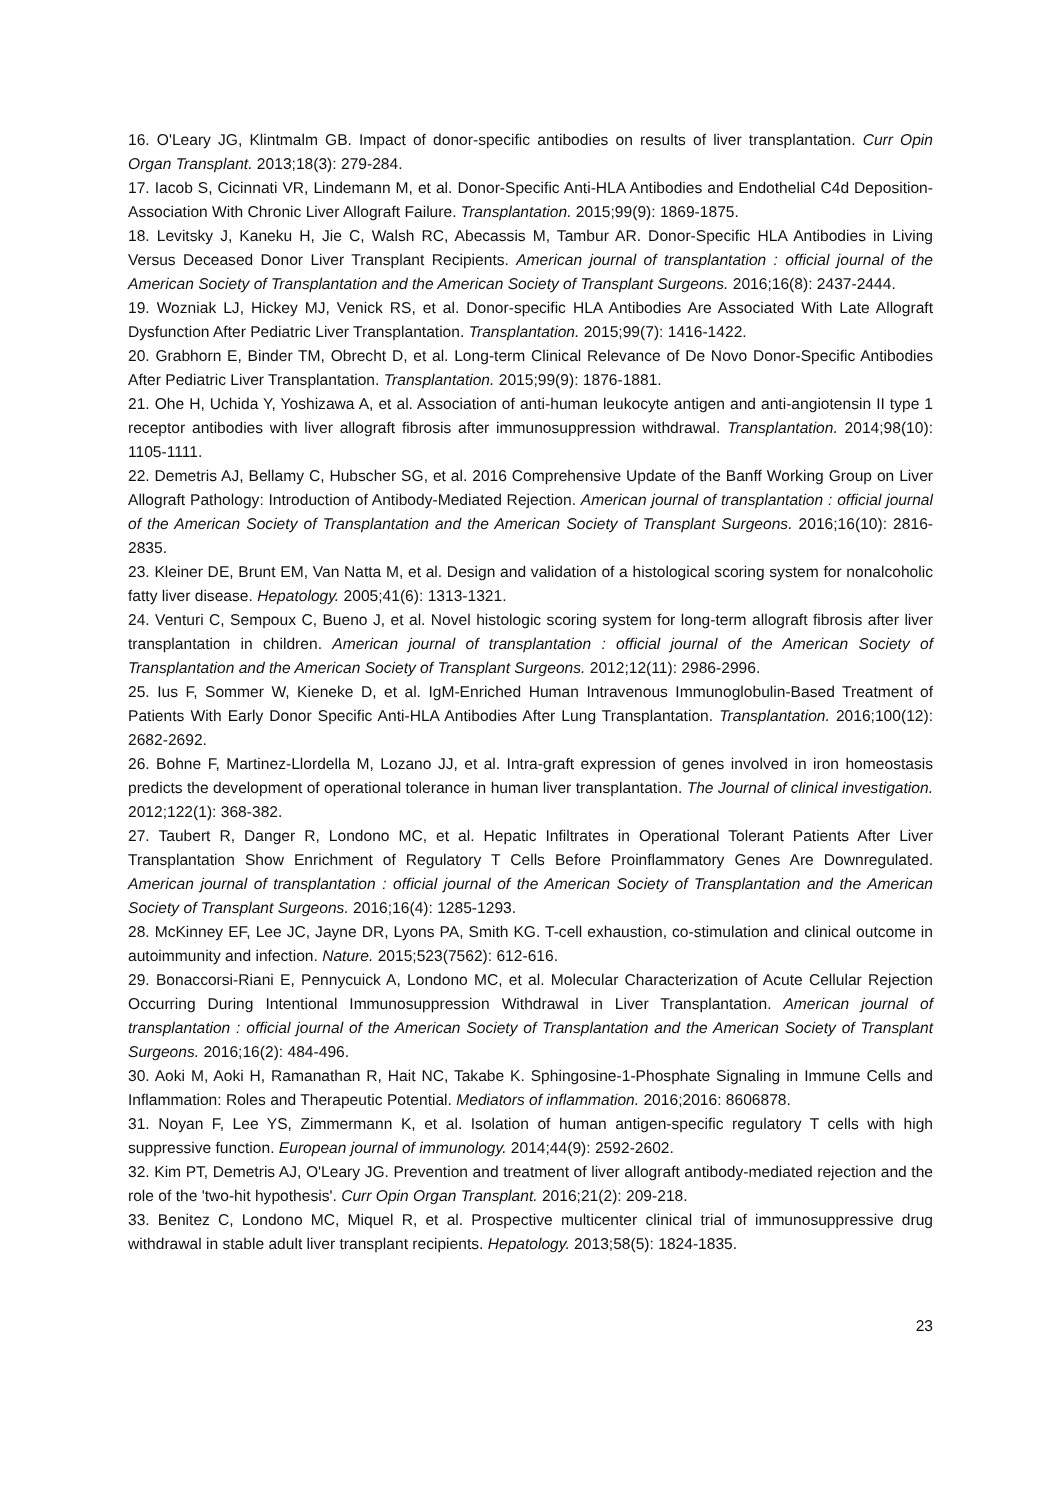16. O'Leary JG, Klintmalm GB. Impact of donor-specific antibodies on results of liver transplantation. Curr Opin Organ Transplant. 2013;18(3): 279-284.
17. Iacob S, Cicinnati VR, Lindemann M, et al. Donor-Specific Anti-HLA Antibodies and Endothelial C4d Deposition-Association With Chronic Liver Allograft Failure. Transplantation. 2015;99(9): 1869-1875.
18. Levitsky J, Kaneku H, Jie C, Walsh RC, Abecassis M, Tambur AR. Donor-Specific HLA Antibodies in Living Versus Deceased Donor Liver Transplant Recipients. American journal of transplantation : official journal of the American Society of Transplantation and the American Society of Transplant Surgeons. 2016;16(8): 2437-2444.
19. Wozniak LJ, Hickey MJ, Venick RS, et al. Donor-specific HLA Antibodies Are Associated With Late Allograft Dysfunction After Pediatric Liver Transplantation. Transplantation. 2015;99(7): 1416-1422.
20. Grabhorn E, Binder TM, Obrecht D, et al. Long-term Clinical Relevance of De Novo Donor-Specific Antibodies After Pediatric Liver Transplantation. Transplantation. 2015;99(9): 1876-1881.
21. Ohe H, Uchida Y, Yoshizawa A, et al. Association of anti-human leukocyte antigen and anti-angiotensin II type 1 receptor antibodies with liver allograft fibrosis after immunosuppression withdrawal. Transplantation. 2014;98(10): 1105-1111.
22. Demetris AJ, Bellamy C, Hubscher SG, et al. 2016 Comprehensive Update of the Banff Working Group on Liver Allograft Pathology: Introduction of Antibody-Mediated Rejection. American journal of transplantation : official journal of the American Society of Transplantation and the American Society of Transplant Surgeons. 2016;16(10): 2816-2835.
23. Kleiner DE, Brunt EM, Van Natta M, et al. Design and validation of a histological scoring system for nonalcoholic fatty liver disease. Hepatology. 2005;41(6): 1313-1321.
24. Venturi C, Sempoux C, Bueno J, et al. Novel histologic scoring system for long-term allograft fibrosis after liver transplantation in children. American journal of transplantation : official journal of the American Society of Transplantation and the American Society of Transplant Surgeons. 2012;12(11): 2986-2996.
25. Ius F, Sommer W, Kieneke D, et al. IgM-Enriched Human Intravenous Immunoglobulin-Based Treatment of Patients With Early Donor Specific Anti-HLA Antibodies After Lung Transplantation. Transplantation. 2016;100(12): 2682-2692.
26. Bohne F, Martinez-Llordella M, Lozano JJ, et al. Intra-graft expression of genes involved in iron homeostasis predicts the development of operational tolerance in human liver transplantation. The Journal of clinical investigation. 2012;122(1): 368-382.
27. Taubert R, Danger R, Londono MC, et al. Hepatic Infiltrates in Operational Tolerant Patients After Liver Transplantation Show Enrichment of Regulatory T Cells Before Proinflammatory Genes Are Downregulated. American journal of transplantation : official journal of the American Society of Transplantation and the American Society of Transplant Surgeons. 2016;16(4): 1285-1293.
28. McKinney EF, Lee JC, Jayne DR, Lyons PA, Smith KG. T-cell exhaustion, co-stimulation and clinical outcome in autoimmunity and infection. Nature. 2015;523(7562): 612-616.
29. Bonaccorsi-Riani E, Pennycuick A, Londono MC, et al. Molecular Characterization of Acute Cellular Rejection Occurring During Intentional Immunosuppression Withdrawal in Liver Transplantation. American journal of transplantation : official journal of the American Society of Transplantation and the American Society of Transplant Surgeons. 2016;16(2): 484-496.
30. Aoki M, Aoki H, Ramanathan R, Hait NC, Takabe K. Sphingosine-1-Phosphate Signaling in Immune Cells and Inflammation: Roles and Therapeutic Potential. Mediators of inflammation. 2016;2016: 8606878.
31. Noyan F, Lee YS, Zimmermann K, et al. Isolation of human antigen-specific regulatory T cells with high suppressive function. European journal of immunology. 2014;44(9): 2592-2602.
32. Kim PT, Demetris AJ, O'Leary JG. Prevention and treatment of liver allograft antibody-mediated rejection and the role of the 'two-hit hypothesis'. Curr Opin Organ Transplant. 2016;21(2): 209-218.
33. Benitez C, Londono MC, Miquel R, et al. Prospective multicenter clinical trial of immunosuppressive drug withdrawal in stable adult liver transplant recipients. Hepatology. 2013;58(5): 1824-1835.
23